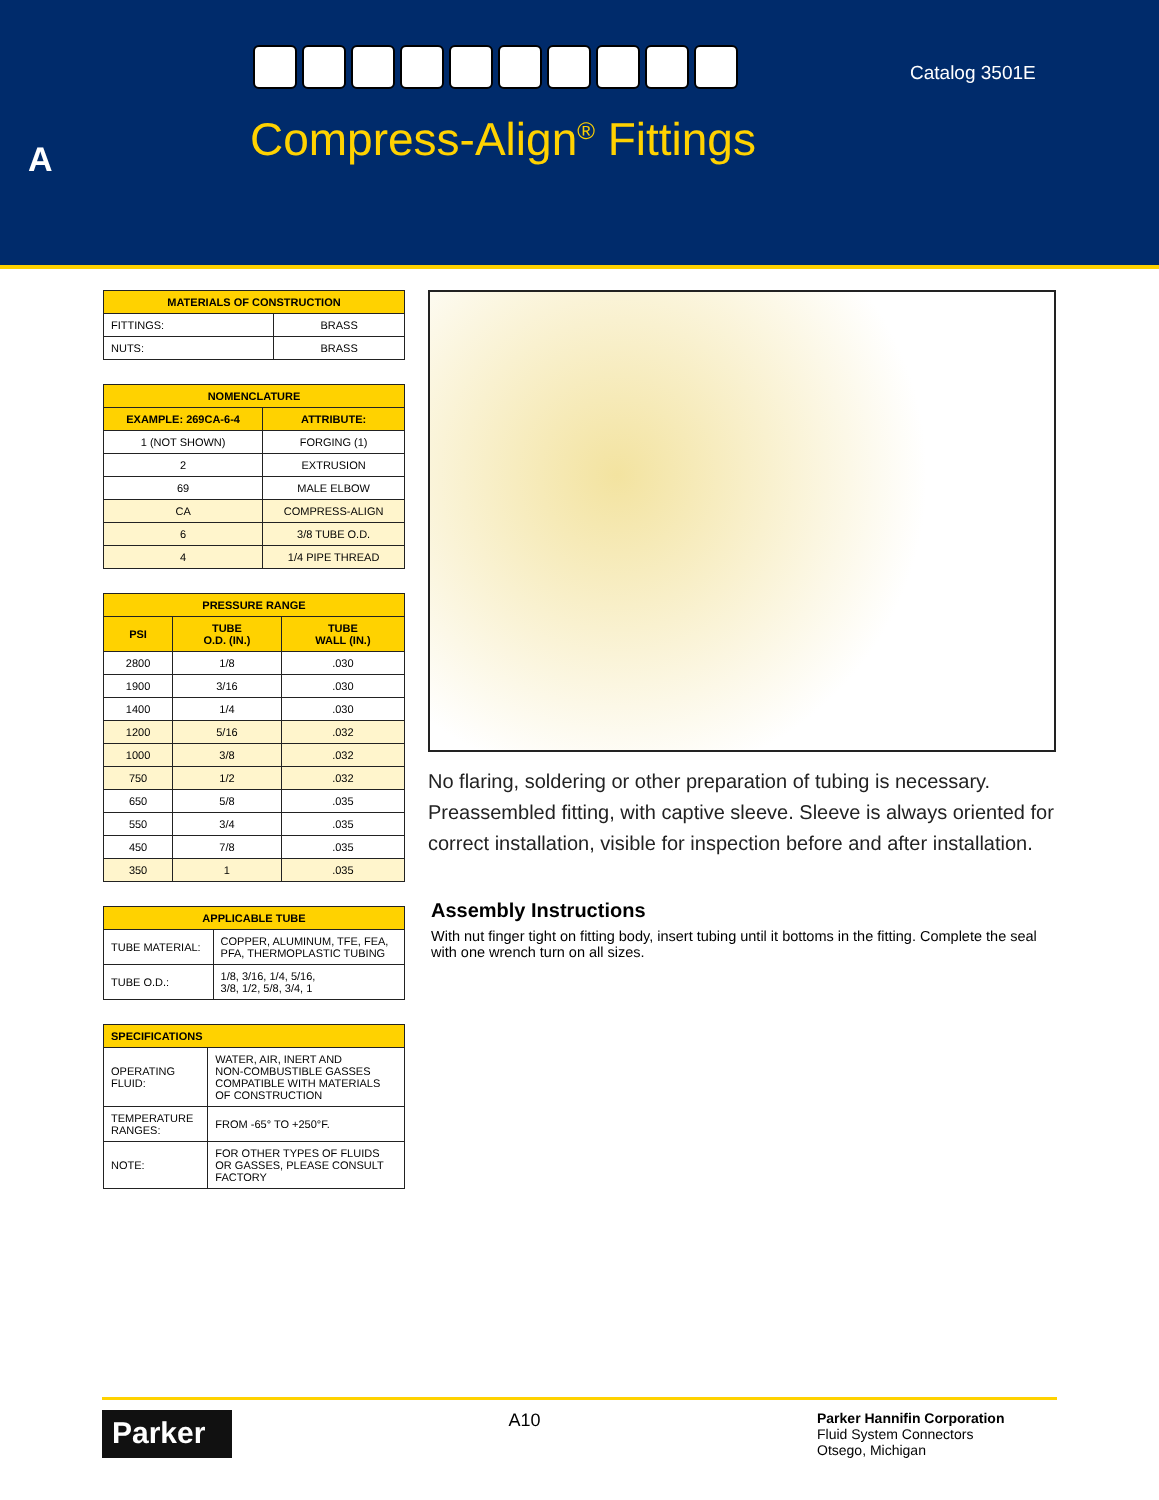Catalog 3501E
A Compress-Align<sup>®</sup> Fittings
| MATERIALS OF CONSTRUCTION | |
| --- | --- |
| FITTINGS: | BRASS |
| NUTS: | BRASS |
| NOMENCLATURE | |
| --- | --- |
| EXAMPLE: 269CA-6-4 | ATTRIBUTE: |
| 1 (NOT SHOWN) | FORGING (1) |
| 2 | EXTRUSION |
| 69 | MALE ELBOW |
| CA | COMPRESS-ALIGN |
| 6 | 3/8 TUBE O.D. |
| 4 | 1/4 PIPE THREAD |
| PRESSURE RANGE | | |
| --- | --- | --- |
| PSI | TUBE O.D. (IN.) | TUBE WALL (IN.) |
| 2800 | 1/8 | .030 |
| 1900 | 3/16 | .030 |
| 1400 | 1/4 | .030 |
| 1200 | 5/16 | .032 |
| 1000 | 3/8 | .032 |
| 750 | 1/2 | .032 |
| 650 | 5/8 | .035 |
| 550 | 3/4 | .035 |
| 450 | 7/8 | .035 |
| 350 | 1 | .035 |
| APPLICABLE TUBE | |
| --- | --- |
| TUBE MATERIAL: | COPPER, ALUMINUM, TFE, FEA, PFA, THERMOPLASTIC TUBING |
| TUBE O.D.: | 1/8, 3/16, 1/4, 5/16, 3/8, 1/2, 5/8, 3/4, 1 |
| SPECIFICATIONS | |
| --- | --- |
| OPERATING FLUID: | WATER, AIR, INERT AND NON-COMBUSTIBLE GASSES COMPATIBLE WITH MATERIALS OF CONSTRUCTION |
| TEMPERATURE RANGES: | FROM -65° TO +250°F. |
| NOTE: | FOR OTHER TYPES OF FLUIDS OR GASSES, PLEASE CONSULT FACTORY |
No flaring, soldering or other preparation of tubing is necessary. Preassembled fitting, with captive sleeve. Sleeve is always oriented for correct installation, visible for inspection before and after installation.
Assembly Instructions
With nut finger tight on fitting body, insert tubing until it bottoms in the fitting. Complete the seal with one wrench turn on all sizes.
Parker
A10
Parker Hannifin Corporation
Fluid System Connectors
Otsego, Michigan